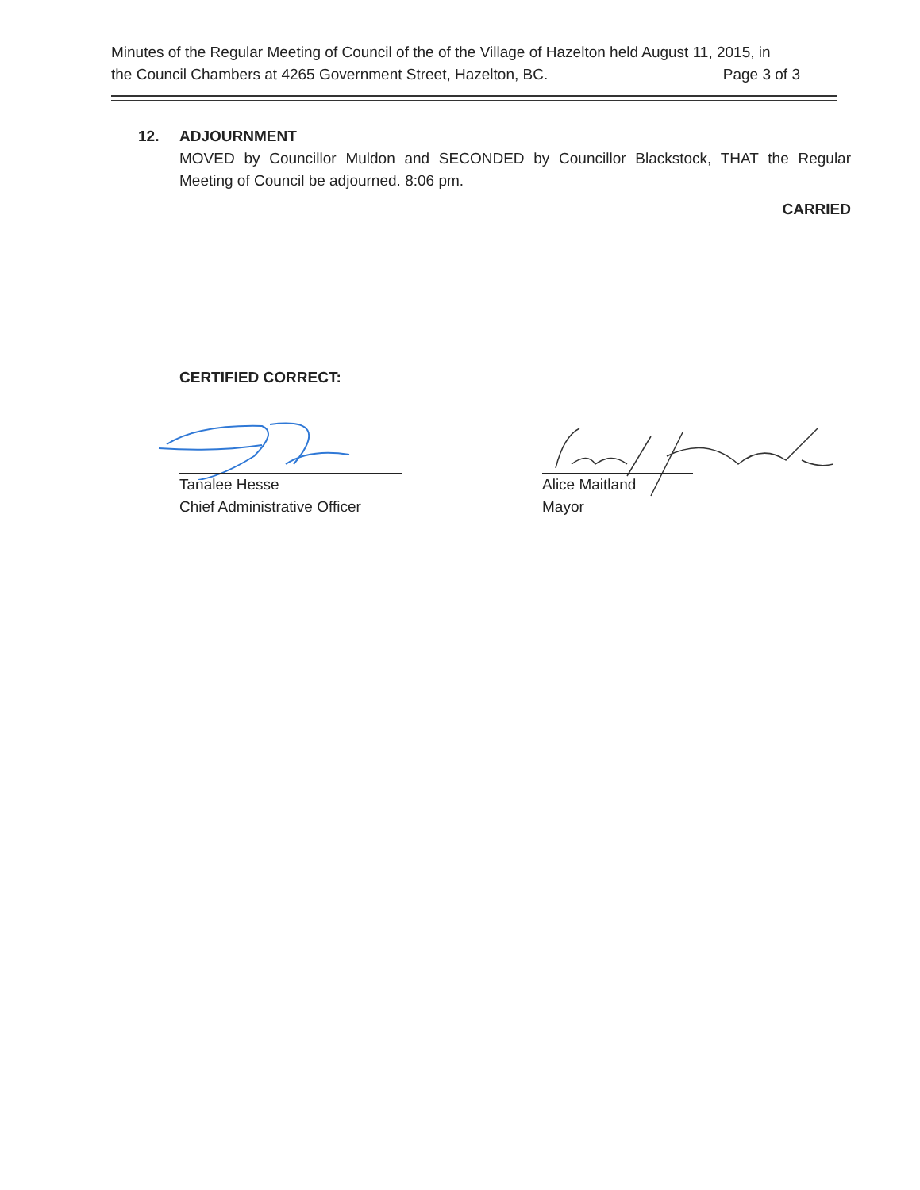Minutes of the Regular Meeting of Council of the of the Village of Hazelton held August 11, 2015, in
the Council Chambers at 4265 Government Street, Hazelton, BC. Page 3 of 3
12. ADJOURNMENT
MOVED by Councillor Muldon and SECONDED by Councillor Blackstock, THAT the Regular Meeting of Council be adjourned. 8:06 pm.
CARRIED
CERTIFIED CORRECT:
Tanalee Hesse
Chief Administrative Officer
Alice Maitland
Mayor